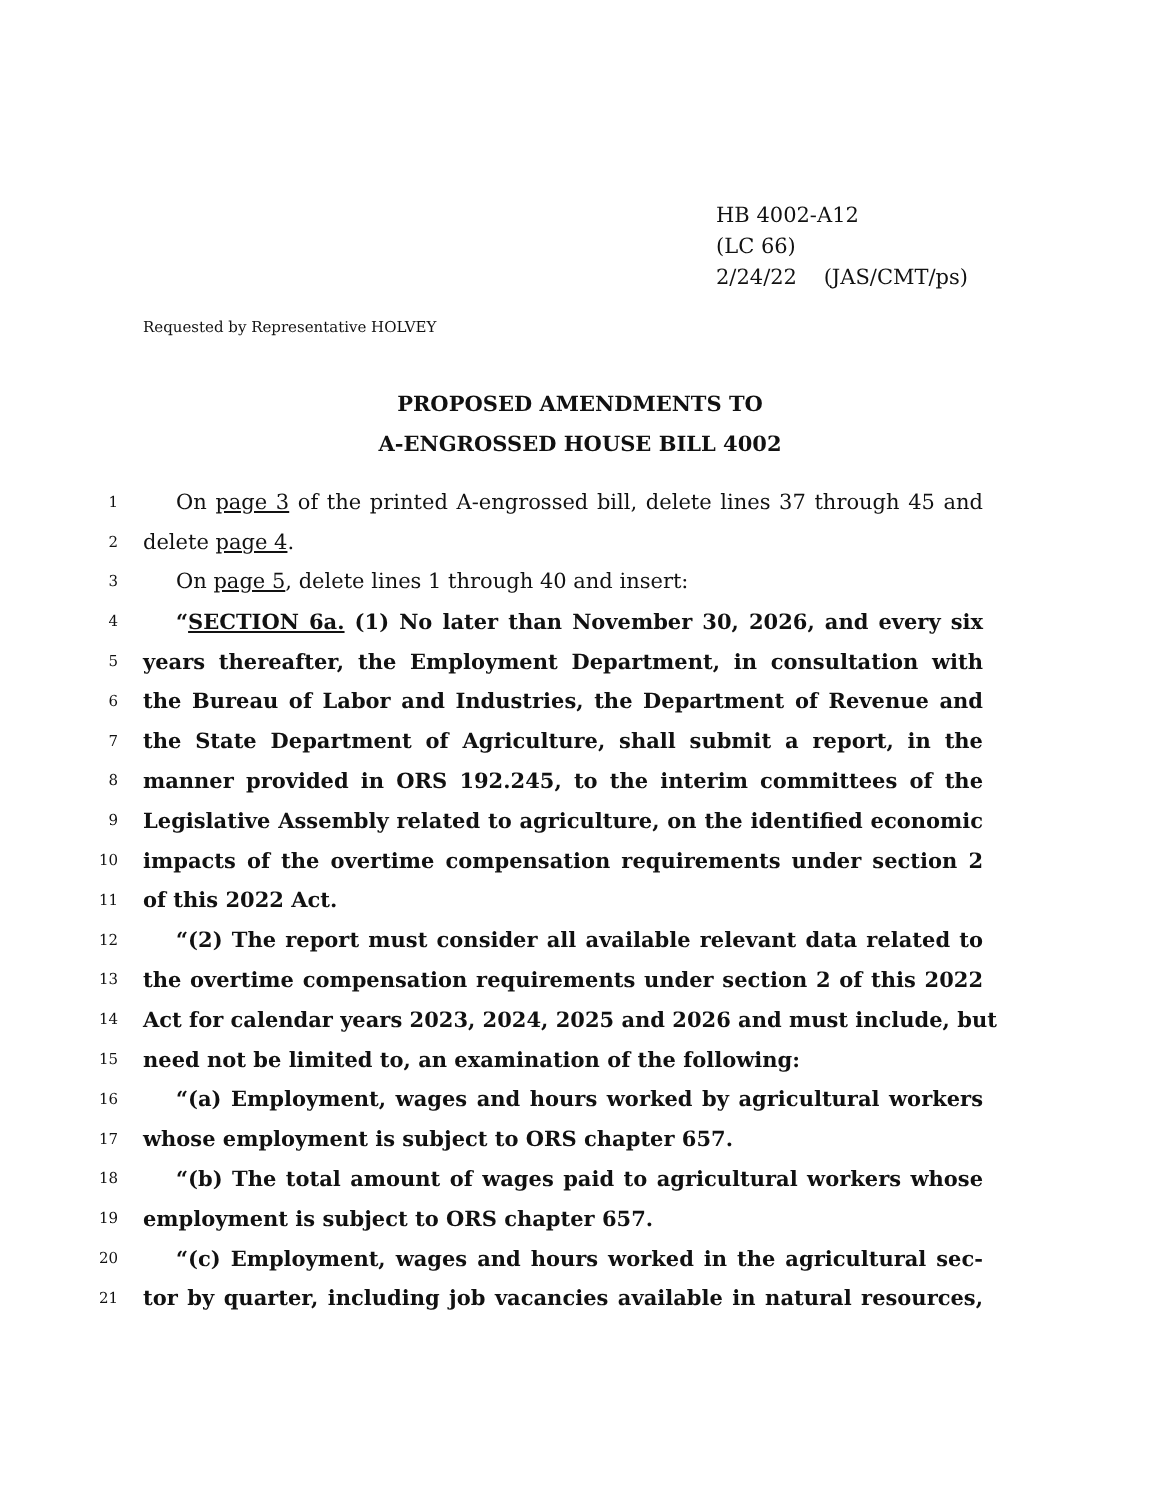HB 4002-A12
(LC 66)
2/24/22 (JAS/CMT/ps)
Requested by Representative HOLVEY
PROPOSED AMENDMENTS TO
A-ENGROSSED HOUSE BILL 4002
1 On page 3 of the printed A-engrossed bill, delete lines 37 through 45 and
2 delete page 4.
3 On page 5, delete lines 1 through 40 and insert:
4 “SECTION 6a. (1) No later than November 30, 2026, and every six
5 years thereafter, the Employment Department, in consultation with
6 the Bureau of Labor and Industries, the Department of Revenue and
7 the State Department of Agriculture, shall submit a report, in the
8 manner provided in ORS 192.245, to the interim committees of the
9 Legislative Assembly related to agriculture, on the identified economic
10 impacts of the overtime compensation requirements under section 2
11 of this 2022 Act.
12 “(2) The report must consider all available relevant data related to
13 the overtime compensation requirements under section 2 of this 2022
14 Act for calendar years 2023, 2024, 2025 and 2026 and must include, but
15 need not be limited to, an examination of the following:
16 “(a) Employment, wages and hours worked by agricultural workers
17 whose employment is subject to ORS chapter 657.
18 “(b) The total amount of wages paid to agricultural workers whose
19 employment is subject to ORS chapter 657.
20 “(c) Employment, wages and hours worked in the agricultural sec-
21 tor by quarter, including job vacancies available in natural resources,